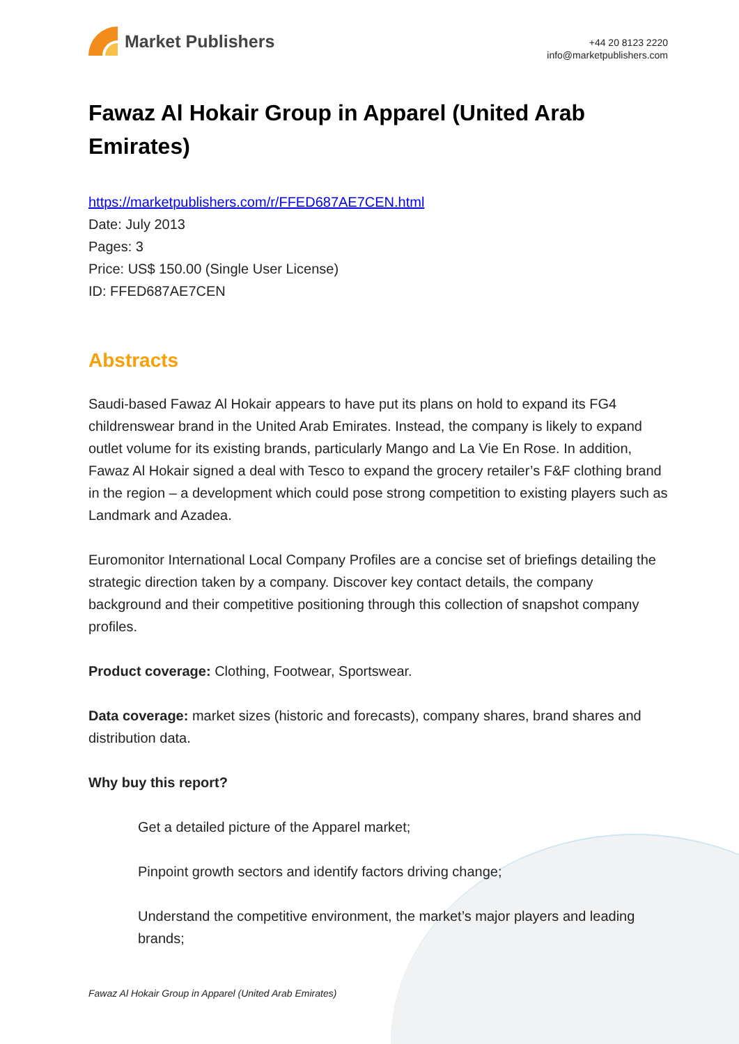Market Publishers
+44 20 8123 2220
info@marketpublishers.com
Fawaz Al Hokair Group in Apparel (United Arab Emirates)
https://marketpublishers.com/r/FFED687AE7CEN.html
Date: July 2013
Pages: 3
Price: US$ 150.00 (Single User License)
ID: FFED687AE7CEN
Abstracts
Saudi-based Fawaz Al Hokair appears to have put its plans on hold to expand its FG4 childrenswear brand in the United Arab Emirates. Instead, the company is likely to expand outlet volume for its existing brands, particularly Mango and La Vie En Rose. In addition, Fawaz Al Hokair signed a deal with Tesco to expand the grocery retailer’s F&F clothing brand in the region – a development which could pose strong competition to existing players such as Landmark and Azadea.
Euromonitor International Local Company Profiles are a concise set of briefings detailing the strategic direction taken by a company. Discover key contact details, the company background and their competitive positioning through this collection of snapshot company profiles.
Product coverage: Clothing, Footwear, Sportswear.
Data coverage: market sizes (historic and forecasts), company shares, brand shares and distribution data.
Why buy this report?
Get a detailed picture of the Apparel market;
Pinpoint growth sectors and identify factors driving change;
Understand the competitive environment, the market’s major players and leading brands;
Fawaz Al Hokair Group in Apparel (United Arab Emirates)